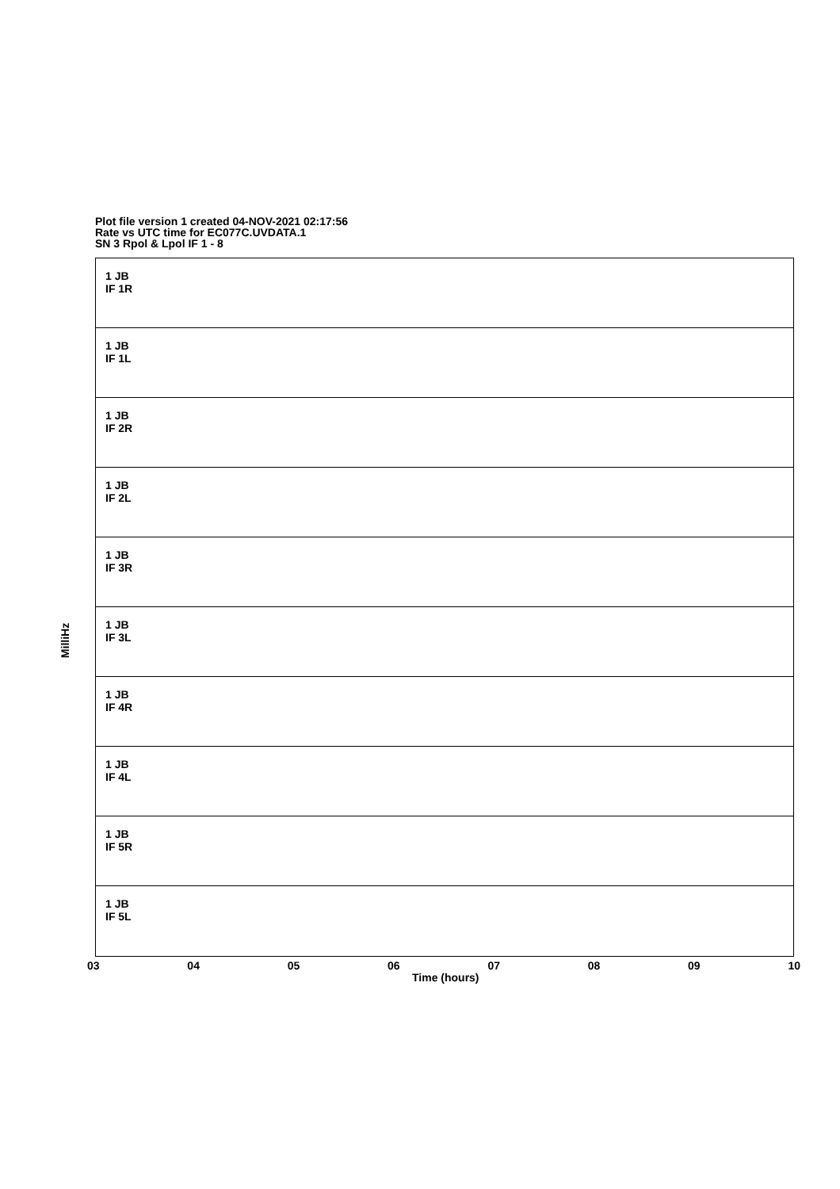Plot file version 1 created 04-NOV-2021 02:17:56
Rate vs UTC time for EC077C.UVDATA.1
SN 3 Rpol & Lpol IF 1 - 8
MilliHz
1 JB
IF 1R
1 JB
IF 1L
1 JB
IF 2R
1 JB
IF 2L
1 JB
IF 3R
1 JB
IF 3L
1 JB
IF 4R
1 JB
IF 4L
1 JB
IF 5R
1 JB
IF 5L
03 04 05 06 07 08 09 10
Time (hours)